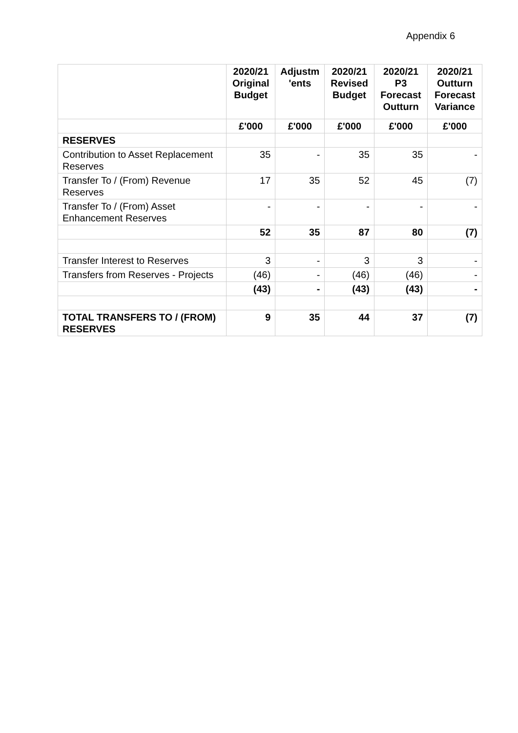Appendix 6
| | 2020/21 Original Budget | Adjustm 'ents | 2020/21 Revised Budget | 2020/21 P3 Forecast Outturn | 2020/21 Outturn Forecast Variance |
| --- | --- | --- | --- | --- | --- |
| | £'000 | £'000 | £'000 | £'000 | £'000 |
| RESERVES | | | | | |
| Contribution to Asset Replacement Reserves | 35 | - | 35 | 35 | - |
| Transfer To / (From) Revenue Reserves | 17 | 35 | 52 | 45 | (7) |
| Transfer To / (From) Asset Enhancement Reserves | - | - | - | - | - |
| | 52 | 35 | 87 | 80 | (7) |
| Transfer Interest to Reserves | 3 | - | 3 | 3 | - |
| Transfers from Reserves - Projects | (46) | - | (46) | (46) | - |
| | (43) | - | (43) | (43) | - |
| TOTAL TRANSFERS TO / (FROM) RESERVES | 9 | 35 | 44 | 37 | (7) |